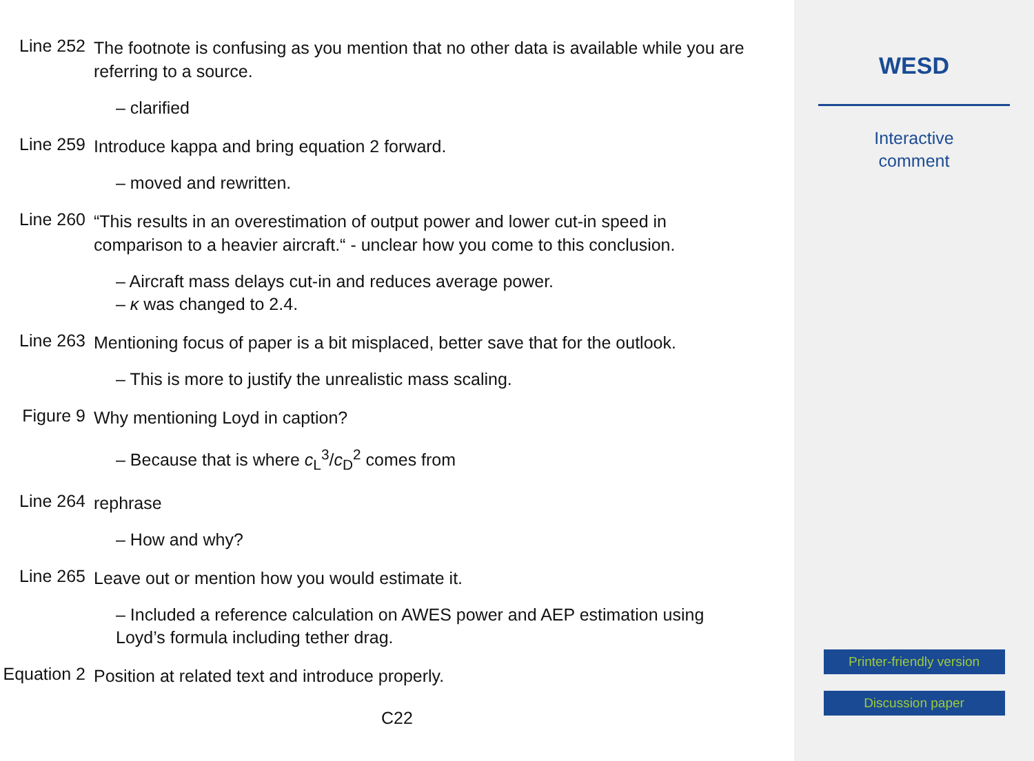Line 252
The footnote is confusing as you mention that no other data is available while you are referring to a source.
– clarified
Line 259
Introduce kappa and bring equation 2 forward.
– moved and rewritten.
Line 260
“This results in an overestimation of output power and lower cut-in speed in comparison to a heavier aircraft.“ - unclear how you come to this conclusion.
– Aircraft mass delays cut-in and reduces average power.
– κ was changed to 2.4.
Line 263
Mentioning focus of paper is a bit misplaced, better save that for the outlook.
– This is more to justify the unrealistic mass scaling.
Figure 9
Why mentioning Loyd in caption?
– Because that is where c<sub>L</sub><sup>3</sup>/c<sub>D</sub><sup>2</sup> comes from
Line 264
rephrase
– How and why?
Line 265
Leave out or mention how you would estimate it.
– Included a reference calculation on AWES power and AEP estimation using Loyd’s formula including tether drag.
Equation 2
Position at related text and introduce properly.
C22
WESD
Interactive
comment
Printer-friendly version
Discussion paper